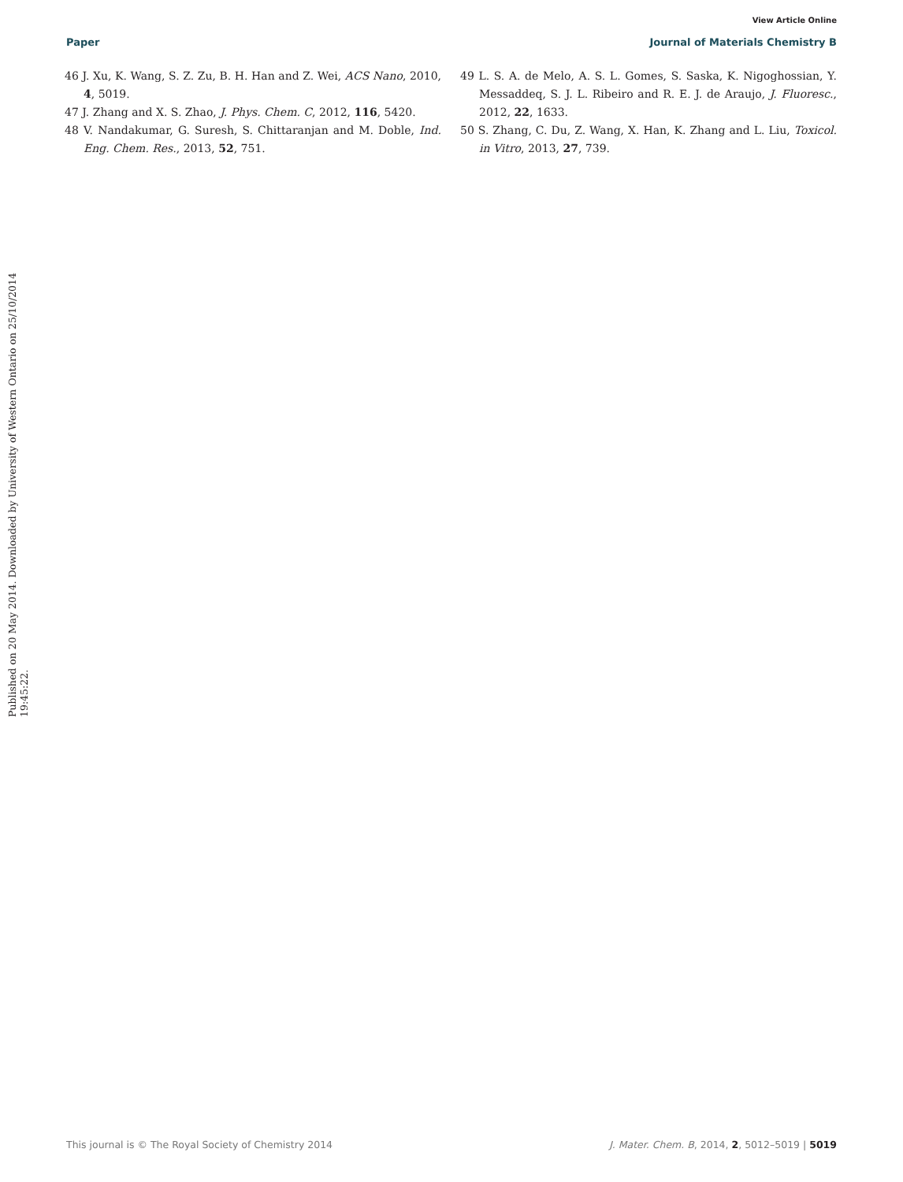View Article Online
Paper Journal of Materials Chemistry B
46 J. Xu, K. Wang, S. Z. Zu, B. H. Han and Z. Wei, ACS Nano, 2010, 4, 5019.
47 J. Zhang and X. S. Zhao, J. Phys. Chem. C, 2012, 116, 5420.
48 V. Nandakumar, G. Suresh, S. Chittaranjan and M. Doble, Ind. Eng. Chem. Res., 2013, 52, 751.
49 L. S. A. de Melo, A. S. L. Gomes, S. Saska, K. Nigoghossian, Y. Messaddeq, S. J. L. Ribeiro and R. E. J. de Araujo, J. Fluoresc., 2012, 22, 1633.
50 S. Zhang, C. Du, Z. Wang, X. Han, K. Zhang and L. Liu, Toxicol. in Vitro, 2013, 27, 739.
Published on 20 May 2014. Downloaded by University of Western Ontario on 25/10/2014 19:45:22.
This journal is © The Royal Society of Chemistry 2014 J. Mater. Chem. B, 2014, 2, 5012–5019 | 5019